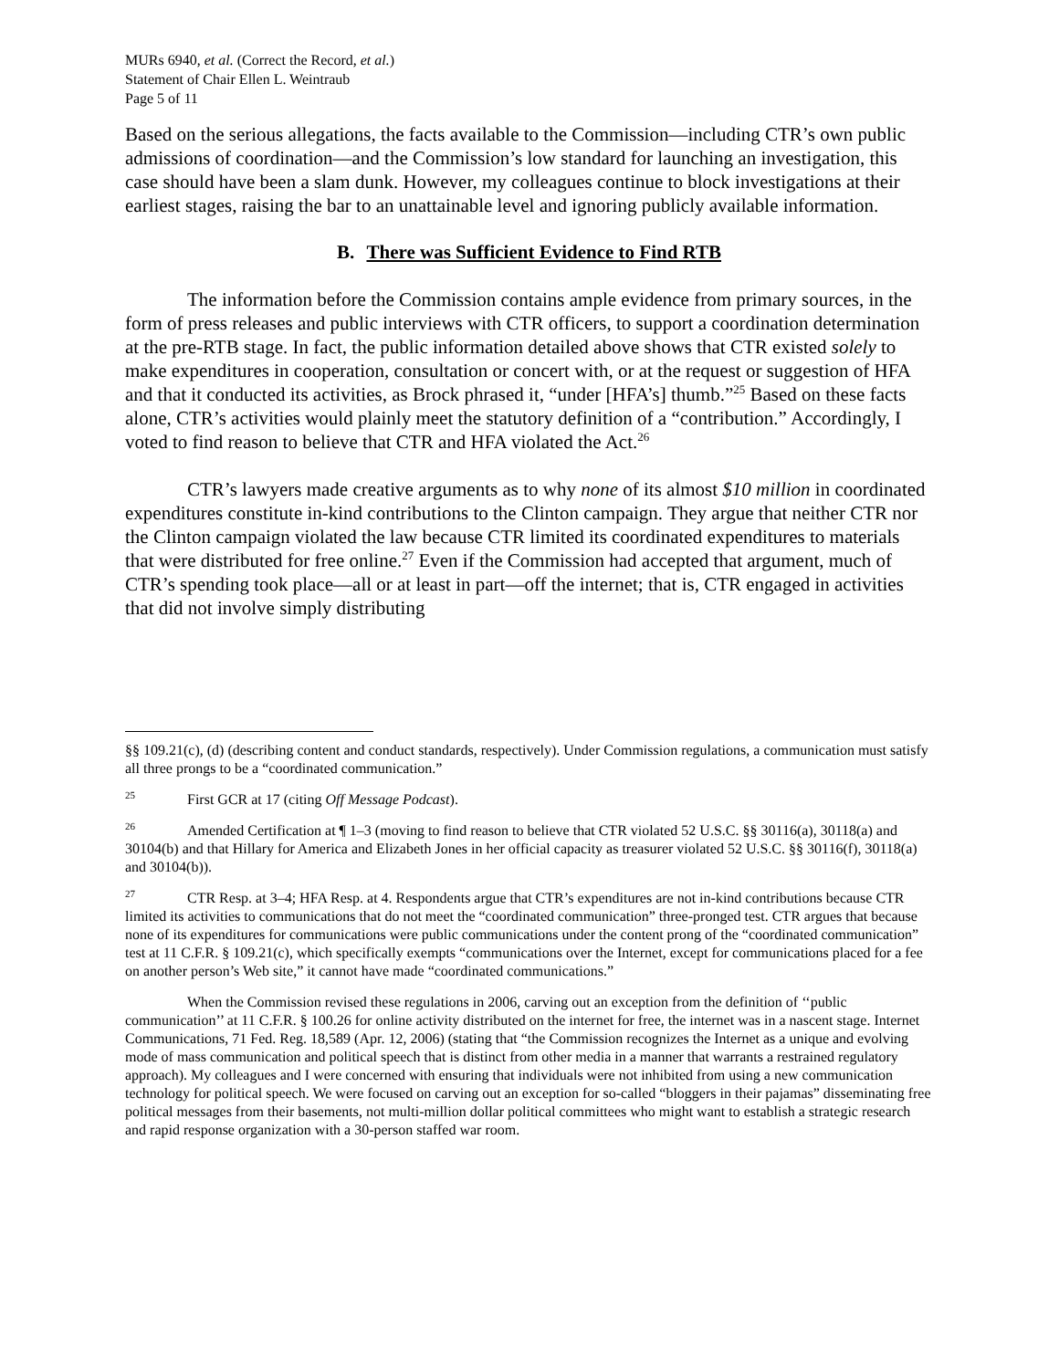MURs 6940, et al. (Correct the Record, et al.)
Statement of Chair Ellen L. Weintraub
Page 5 of 11
Based on the serious allegations, the facts available to the Commission—including CTR’s own public admissions of coordination—and the Commission’s low standard for launching an investigation, this case should have been a slam dunk. However, my colleagues continue to block investigations at their earliest stages, raising the bar to an unattainable level and ignoring publicly available information.
B. There was Sufficient Evidence to Find RTB
The information before the Commission contains ample evidence from primary sources, in the form of press releases and public interviews with CTR officers, to support a coordination determination at the pre-RTB stage. In fact, the public information detailed above shows that CTR existed solely to make expenditures in cooperation, consultation or concert with, or at the request or suggestion of HFA and that it conducted its activities, as Brock phrased it, “under [HFA’s] thumb.”<sup>25</sup> Based on these facts alone, CTR’s activities would plainly meet the statutory definition of a “contribution.” Accordingly, I voted to find reason to believe that CTR and HFA violated the Act.<sup>26</sup>
CTR’s lawyers made creative arguments as to why none of its almost $10 million in coordinated expenditures constitute in-kind contributions to the Clinton campaign. They argue that neither CTR nor the Clinton campaign violated the law because CTR limited its coordinated expenditures to materials that were distributed for free online.<sup>27</sup> Even if the Commission had accepted that argument, much of CTR’s spending took place—all or at least in part—off the internet; that is, CTR engaged in activities that did not involve simply distributing
§§ 109.21(c), (d) (describing content and conduct standards, respectively). Under Commission regulations, a communication must satisfy all three prongs to be a “coordinated communication.”
<sup>25</sup> First GCR at 17 (citing Off Message Podcast).
<sup>26</sup> Amended Certification at ¶ 1–3 (moving to find reason to believe that CTR violated 52 U.S.C. §§ 30116(a), 30118(a) and 30104(b) and that Hillary for America and Elizabeth Jones in her official capacity as treasurer violated 52 U.S.C. §§ 30116(f), 30118(a) and 30104(b)).
<sup>27</sup> CTR Resp. at 3–4; HFA Resp. at 4. Respondents argue that CTR’s expenditures are not in-kind contributions because CTR limited its activities to communications that do not meet the “coordinated communication” three-pronged test. CTR argues that because none of its expenditures for communications were public communications under the content prong of the “coordinated communication” test at 11 C.F.R. § 109.21(c), which specifically exempts “communications over the Internet, except for communications placed for a fee on another person’s Web site,” it cannot have made “coordinated communications.”
When the Commission revised these regulations in 2006, carving out an exception from the definition of ‘‘public communication’’ at 11 C.F.R. § 100.26 for online activity distributed on the internet for free, the internet was in a nascent stage. Internet Communications, 71 Fed. Reg. 18,589 (Apr. 12, 2006) (stating that “the Commission recognizes the Internet as a unique and evolving mode of mass communication and political speech that is distinct from other media in a manner that warrants a restrained regulatory approach). My colleagues and I were concerned with ensuring that individuals were not inhibited from using a new communication technology for political speech. We were focused on carving out an exception for so-called “bloggers in their pajamas” disseminating free political messages from their basements, not multi-million dollar political committees who might want to establish a strategic research and rapid response organization with a 30-person staffed war room.